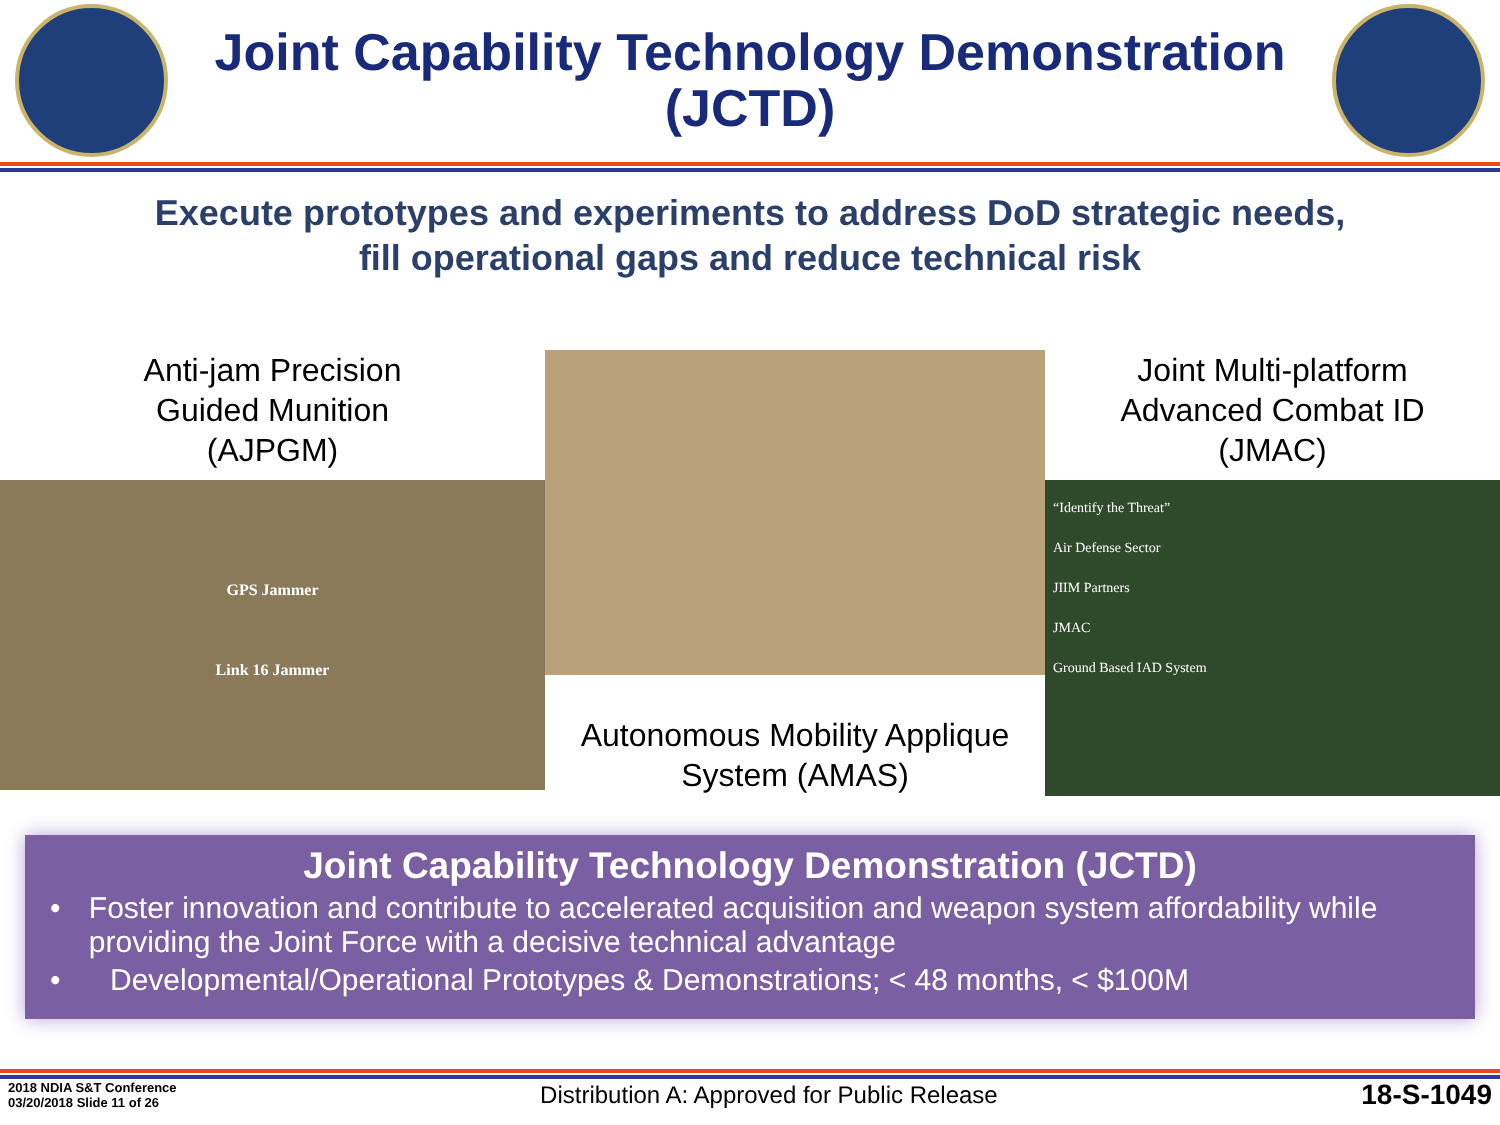Joint Capability Technology Demonstration
(JCTD)
Execute prototypes and experiments to address DoD strategic needs,
fill operational gaps and reduce technical risk
Anti-jam Precision
Guided Munition
(AJPGM)
GPS Jammer
Link 16 Jammer
Autonomous Mobility Applique
System (AMAS)
Joint Multi-platform
Advanced Combat ID
(JMAC)
“Identify the Threat”
Air Defense Sector
JIIM Partners
JMAC
Ground Based IAD System
Joint Capability Technology Demonstration (JCTD)
• Foster innovation and contribute to accelerated acquisition and weapon system affordability while providing the Joint Force with a decisive technical advantage
• Developmental/Operational Prototypes & Demonstrations; < 48 months, < $100M
2018 NDIA S&T Conference
03/20/2018 Slide 11 of 26
Distribution A: Approved for Public Release
18-S-1049